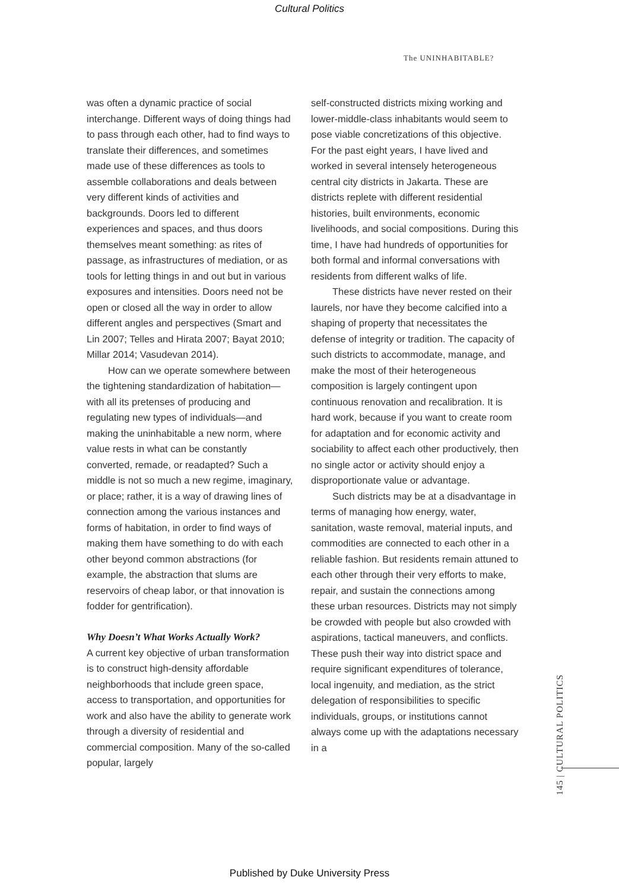Cultural Politics
The UNINHABITABLE?
was often a dynamic practice of social interchange. Different ways of doing things had to pass through each other, had to find ways to translate their differences, and sometimes made use of these differences as tools to assemble collaborations and deals between very different kinds of activities and backgrounds. Doors led to different experiences and spaces, and thus doors themselves meant something: as rites of passage, as infrastructures of mediation, or as tools for letting things in and out but in various exposures and intensities. Doors need not be open or closed all the way in order to allow different angles and perspectives (Smart and Lin 2007; Telles and Hirata 2007; Bayat 2010; Millar 2014; Vasudevan 2014).
How can we operate somewhere between the tightening standardization of habitation—with all its pretenses of producing and regulating new types of individuals—and making the uninhabitable a new norm, where value rests in what can be constantly converted, remade, or readapted? Such a middle is not so much a new regime, imaginary, or place; rather, it is a way of drawing lines of connection among the various instances and forms of habitation, in order to find ways of making them have something to do with each other beyond common abstractions (for example, the abstraction that slums are reservoirs of cheap labor, or that innovation is fodder for gentrification).
Why Doesn’t What Works Actually Work?
A current key objective of urban transformation is to construct high-density affordable neighborhoods that include green space, access to transportation, and opportunities for work and also have the ability to generate work through a diversity of residential and commercial composition. Many of the so-called popular, largely
self-constructed districts mixing working and lower-middle-class inhabitants would seem to pose viable concretizations of this objective. For the past eight years, I have lived and worked in several intensely heterogeneous central city districts in Jakarta. These are districts replete with different residential histories, built environments, economic livelihoods, and social compositions. During this time, I have had hundreds of opportunities for both formal and informal conversations with residents from different walks of life.
These districts have never rested on their laurels, nor have they become calcified into a shaping of property that necessitates the defense of integrity or tradition. The capacity of such districts to accommodate, manage, and make the most of their heterogeneous composition is largely contingent upon continuous renovation and recalibration. It is hard work, because if you want to create room for adaptation and for economic activity and sociability to affect each other productively, then no single actor or activity should enjoy a disproportionate value or advantage.
Such districts may be at a disadvantage in terms of managing how energy, water, sanitation, waste removal, material inputs, and commodities are connected to each other in a reliable fashion. But residents remain attuned to each other through their very efforts to make, repair, and sustain the connections among these urban resources. Districts may not simply be crowded with people but also crowded with aspirations, tactical maneuvers, and conflicts. These push their way into district space and require significant expenditures of tolerance, local ingenuity, and mediation, as the strict delegation of responsibilities to specific individuals, groups, or institutions cannot always come up with the adaptations necessary in a
145 | CULTURAL POLITICS
Published by Duke University Press